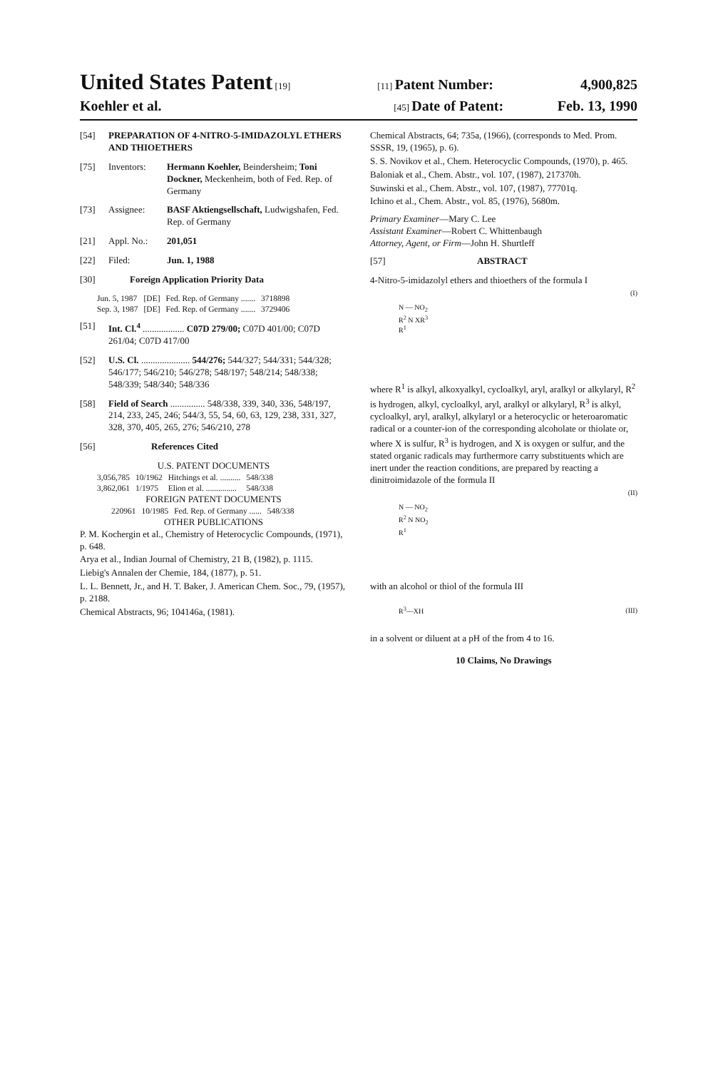United States Patent [19] [11] Patent Number: 4,900,825
Koehler et al. [45] Date of Patent: Feb. 13, 1990
[54] PREPARATION OF 4-NITRO-5-IMIDAZOLYL ETHERS AND THIOETHERS
[75] Inventors: Hermann Koehler, Beindersheim; Toni Dockner, Meckenheim, both of Fed. Rep. of Germany
[73] Assignee: BASF Aktiengsellschaft, Ludwigshafen, Fed. Rep. of Germany
[21] Appl. No.: 201,051
[22] Filed: Jun. 1, 1988
[30] Foreign Application Priority Data
| Jun. 5, 1987 | [DE] | Fed. Rep. of Germany ....... | 3718898 |
| Sep. 3, 1987 | [DE] | Fed. Rep. of Germany ....... | 3729406 |
[51] Int. Cl.<sup>4</sup> .................. C07D 279/00; C07D 401/00; C07D 261/04; C07D 417/00
[52] U.S. Cl. ..................... 544/276; 544/327; 544/331; 544/328; 546/177; 546/210; 546/278; 548/197; 548/214; 548/338; 548/339; 548/340; 548/336
[58] Field of Search ............... 548/338, 339, 340, 336, 548/197, 214, 233, 245, 246; 544/3, 55, 54, 60, 63, 129, 238, 331, 327, 328, 370, 405, 265, 276; 546/210, 278
[56] References Cited
U.S. PATENT DOCUMENTS
| 3,056,785 | 10/1962 | Hitchings et al. .......... | 548/338 |
| 3,862,061 | 1/1975 | Elion et al. ............... | 548/338 |
FOREIGN PATENT DOCUMENTS
| 220961 | 10/1985 | Fed. Rep. of Germany ...... | 548/338 |
OTHER PUBLICATIONS
P. M. Kochergin et al., Chemistry of Heterocyclic Compounds, (1971), p. 648.
Arya et al., Indian Journal of Chemistry, 21 B, (1982), p. 1115.
Liebig's Annalen der Chemie, 184, (1877), p. 51.
L. L. Bennett, Jr., and H. T. Baker, J. American Chem. Soc., 79, (1957), p. 2188.
Chemical Abstracts, 96; 104146a, (1981).
Chemical Abstracts, 64; 735a, (1966), (corresponds to Med. Prom. SSSR, 19, (1965), p. 6).
S. S. Novikov et al., Chem. Heterocyclic Compounds, (1970), p. 465.
Baloniak et al., Chem. Abstr., vol. 107, (1987), 217370h.
Suwinski et al., Chem. Abstr., vol. 107, (1987), 77701q.
Ichino et al., Chem. Abstr., vol. 85, (1976), 5680m.
Primary Examiner—Mary C. Lee
Assistant Examiner—Robert C. Whittenbaugh
Attorney, Agent, or Firm—John H. Shurtleff
[57] ABSTRACT
4-Nitro-5-imidazolyl ethers and thioethers of the formula I
N — NO<sub>2</sub>
R<sup>2</sup> N XR<sup>3</sup>
R<sup>1</sup>
(I)
where R<sup>1</sup> is alkyl, alkoxyalkyl, cycloalkyl, aryl, aralkyl or alkylaryl, R<sup>2</sup> is hydrogen, alkyl, cycloalkyl, aryl, aralkyl or alkylaryl, R<sup>3</sup> is alkyl, cycloalkyl, aryl, aralkyl, alkylaryl or a heterocyclic or heteroaromatic radical or a counter-ion of the corresponding alcoholate or thiolate or, where X is sulfur, R<sup>3</sup> is hydrogen, and X is oxygen or sulfur, and the stated organic radicals may furthermore carry substituents which are inert under the reaction conditions, are prepared by reacting a dinitroimidazole of the formula II
N — NO<sub>2</sub>
R<sup>2</sup> N NO<sub>2</sub>
R<sup>1</sup>
(II)
with an alcohol or thiol of the formula III
R<sup>3</sup>—XH (III)
in a solvent or diluent at a pH of the from 4 to 16.
10 Claims, No Drawings